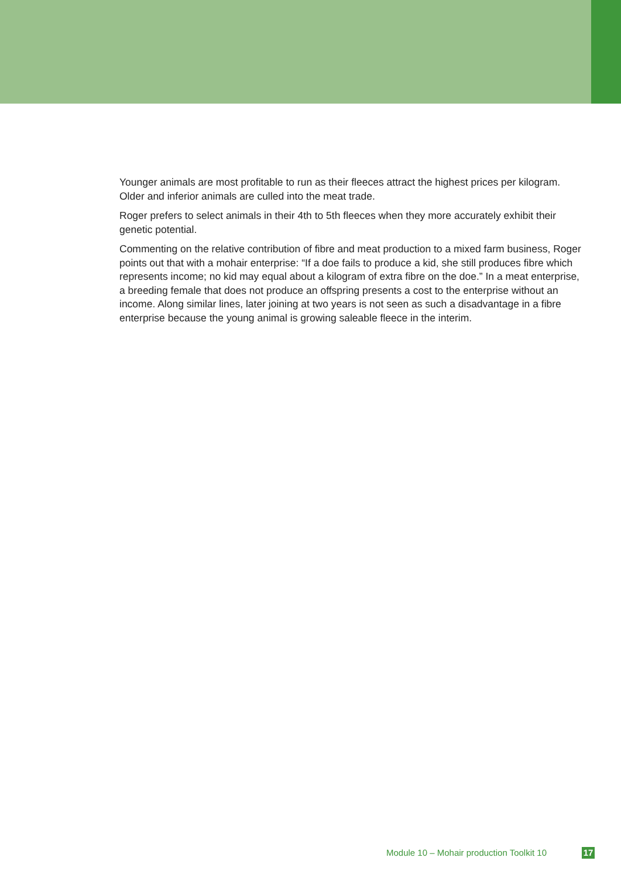Younger animals are most profitable to run as their fleeces attract the highest prices per kilogram. Older and inferior animals are culled into the meat trade.
Roger prefers to select animals in their 4th to 5th fleeces when they more accurately exhibit their genetic potential.
Commenting on the relative contribution of fibre and meat production to a mixed farm business, Roger points out that with a mohair enterprise: “If a doe fails to produce a kid, she still produces fibre which represents income; no kid may equal about a kilogram of extra fibre on the doe.” In a meat enterprise, a breeding female that does not produce an offspring presents a cost to the enterprise without an income. Along similar lines, later joining at two years is not seen as such a disadvantage in a fibre enterprise because the young animal is growing saleable fleece in the interim.
Module 10 – Mohair production Toolkit 10
17